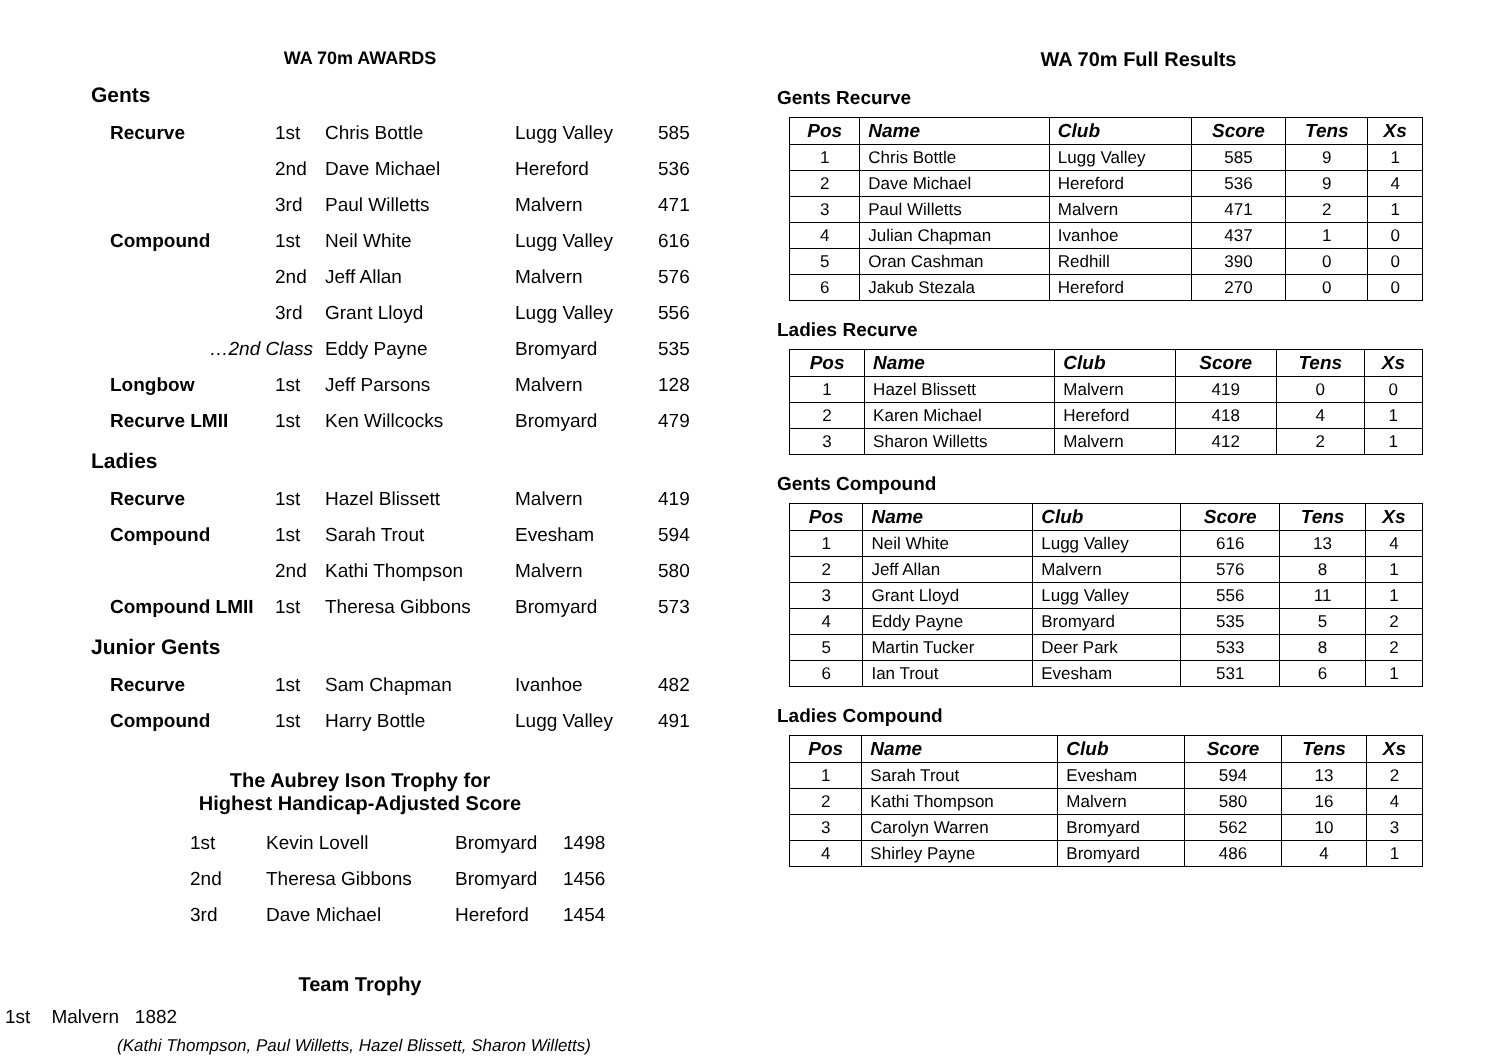WA 70m AWARDS
Gents
| Recurve | 1st | Chris Bottle | Lugg Valley | 585 |
| | 2nd | Dave Michael | Hereford | 536 |
| | 3rd | Paul Willetts | Malvern | 471 |
| Compound | 1st | Neil White | Lugg Valley | 616 |
| | 2nd | Jeff Allan | Malvern | 576 |
| | 3rd | Grant Lloyd | Lugg Valley | 556 |
| …2nd Class | | Eddy Payne | Bromyard | 535 |
| Longbow | 1st | Jeff Parsons | Malvern | 128 |
| Recurve LMII | 1st | Ken Willcocks | Bromyard | 479 |
Ladies
| Recurve | 1st | Hazel Blissett | Malvern | 419 |
| Compound | 1st | Sarah Trout | Evesham | 594 |
| | 2nd | Kathi Thompson | Malvern | 580 |
| Compound LMII | 1st | Theresa Gibbons | Bromyard | 573 |
Junior Gents
| Recurve | 1st | Sam Chapman | Ivanhoe | 482 |
| Compound | 1st | Harry Bottle | Lugg Valley | 491 |
The Aubrey Ison Trophy for
Highest Handicap-Adjusted Score
| 1st | Kevin Lovell | Bromyard | 1498 |
| 2nd | Theresa Gibbons | Bromyard | 1456 |
| 3rd | Dave Michael | Hereford | 1454 |
Team Trophy
1st Malvern 1882
(Kathi Thompson, Paul Willetts, Hazel Blissett, Sharon Willetts)
WA 70m Full Results
Gents Recurve
| Pos | Name | Club | Score | Tens | Xs |
| --- | --- | --- | --- | --- | --- |
| 1 | Chris Bottle | Lugg Valley | 585 | 9 | 1 |
| 2 | Dave Michael | Hereford | 536 | 9 | 4 |
| 3 | Paul Willetts | Malvern | 471 | 2 | 1 |
| 4 | Julian Chapman | Ivanhoe | 437 | 1 | 0 |
| 5 | Oran Cashman | Redhill | 390 | 0 | 0 |
| 6 | Jakub Stezala | Hereford | 270 | 0 | 0 |
Ladies Recurve
| Pos | Name | Club | Score | Tens | Xs |
| --- | --- | --- | --- | --- | --- |
| 1 | Hazel Blissett | Malvern | 419 | 0 | 0 |
| 2 | Karen Michael | Hereford | 418 | 4 | 1 |
| 3 | Sharon Willetts | Malvern | 412 | 2 | 1 |
Gents Compound
| Pos | Name | Club | Score | Tens | Xs |
| --- | --- | --- | --- | --- | --- |
| 1 | Neil White | Lugg Valley | 616 | 13 | 4 |
| 2 | Jeff Allan | Malvern | 576 | 8 | 1 |
| 3 | Grant Lloyd | Lugg Valley | 556 | 11 | 1 |
| 4 | Eddy Payne | Bromyard | 535 | 5 | 2 |
| 5 | Martin Tucker | Deer Park | 533 | 8 | 2 |
| 6 | Ian Trout | Evesham | 531 | 6 | 1 |
Ladies Compound
| Pos | Name | Club | Score | Tens | Xs |
| --- | --- | --- | --- | --- | --- |
| 1 | Sarah Trout | Evesham | 594 | 13 | 2 |
| 2 | Kathi Thompson | Malvern | 580 | 16 | 4 |
| 3 | Carolyn Warren | Bromyard | 562 | 10 | 3 |
| 4 | Shirley Payne | Bromyard | 486 | 4 | 1 |